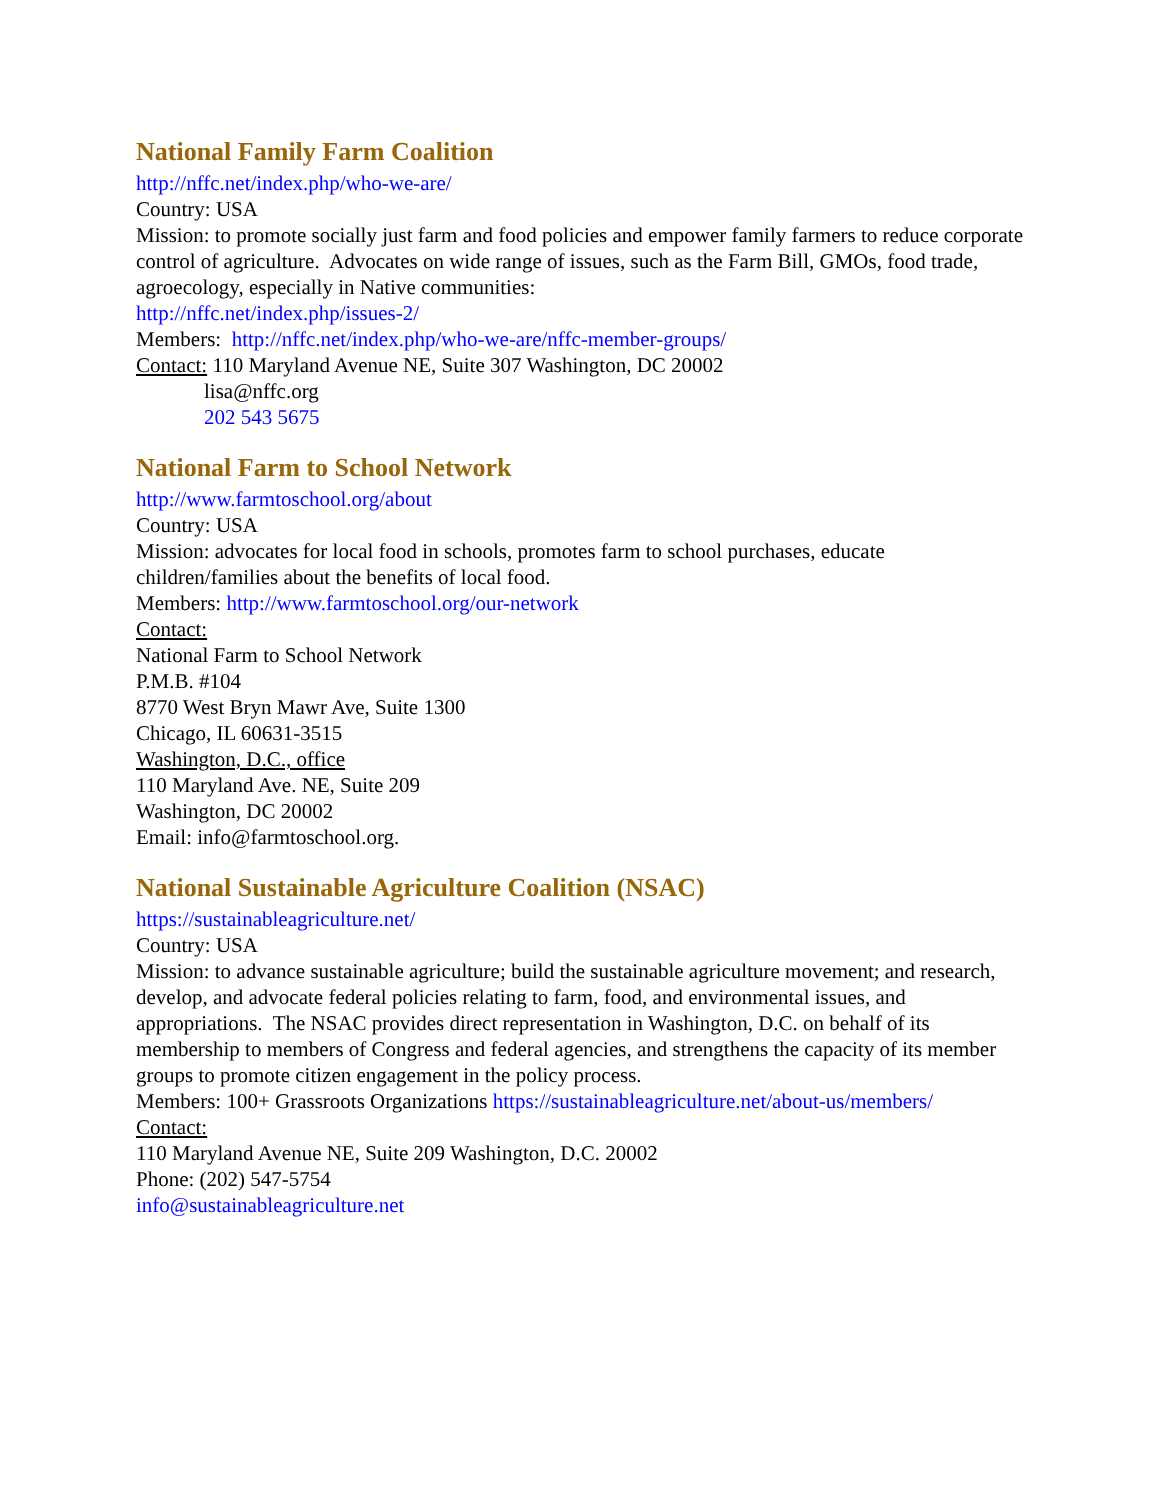National Family Farm Coalition
http://nffc.net/index.php/who-we-are/
Country: USA
Mission: to promote socially just farm and food policies and empower family farmers to reduce corporate control of agriculture. Advocates on wide range of issues, such as the Farm Bill, GMOs, food trade, agroecology, especially in Native communities:
http://nffc.net/index.php/issues-2/
Members: http://nffc.net/index.php/who-we-are/nffc-member-groups/
Contact: 110 Maryland Avenue NE, Suite 307 Washington, DC 20002
lisa@nffc.org
202 543 5675
National Farm to School Network
http://www.farmtoschool.org/about
Country: USA
Mission: advocates for local food in schools, promotes farm to school purchases, educate children/families about the benefits of local food.
Members: http://www.farmtoschool.org/our-network
Contact:
National Farm to School Network
P.M.B. #104
8770 West Bryn Mawr Ave, Suite 1300
Chicago, IL 60631-3515
Washington, D.C., office
110 Maryland Ave. NE, Suite 209
Washington, DC 20002
Email: info@farmtoschool.org.
National Sustainable Agriculture Coalition (NSAC)
https://sustainableagriculture.net/
Country: USA
Mission: to advance sustainable agriculture; build the sustainable agriculture movement; and research, develop, and advocate federal policies relating to farm, food, and environmental issues, and appropriations. The NSAC provides direct representation in Washington, D.C. on behalf of its membership to members of Congress and federal agencies, and strengthens the capacity of its member groups to promote citizen engagement in the policy process.
Members: 100+ Grassroots Organizations https://sustainableagriculture.net/about-us/members/
Contact:
110 Maryland Avenue NE, Suite 209 Washington, D.C. 20002
Phone: (202) 547-5754
info@sustainableagriculture.net